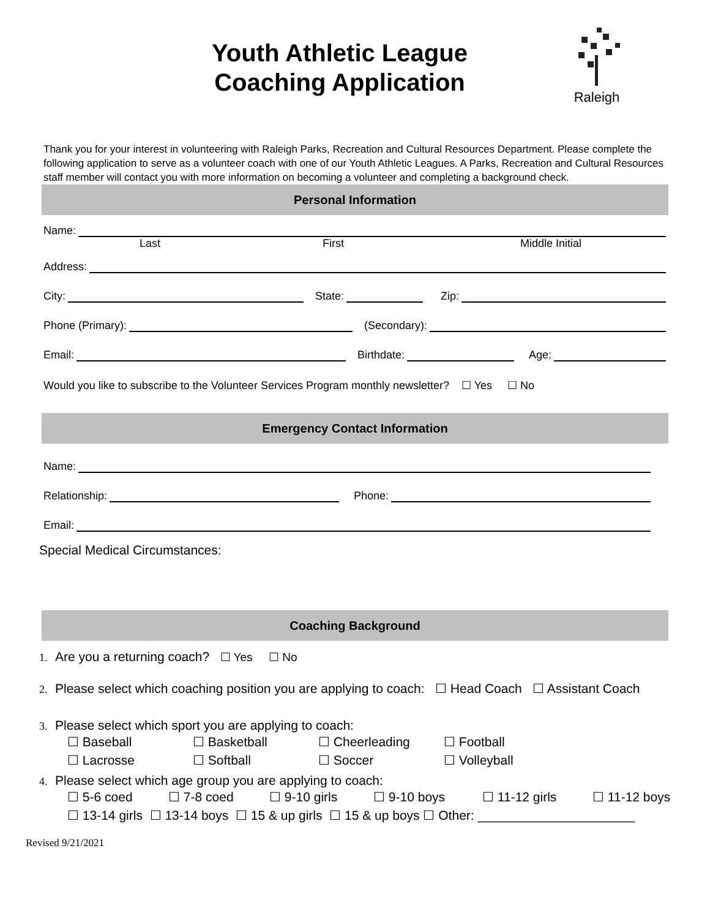Raleigh
Youth Athletic League
Coaching Application
Thank you for your interest in volunteering with Raleigh Parks, Recreation and Cultural Resources Department. Please complete the following application to serve as a volunteer coach with one of our Youth Athletic Leagues. A Parks, Recreation and Cultural Resources staff member will contact you with more information on becoming a volunteer and completing a background check.
Personal Information
Name:
Last First Middle Initial
Address:
City: State: Zip:
Phone (Primary): (Secondary):
Email: Birthdate: Age:
Would you like to subscribe to the Volunteer Services Program monthly newsletter? ☐ Yes ☐ No
Emergency Contact Information
Name:
Relationship: Phone:
Email:
Special Medical Circumstances:
Coaching Background
1. Are you a returning coach? ☐ Yes ☐ No
2. Please select which coaching position you are applying to coach: ☐ Head Coach ☐ Assistant Coach
3. Please select which sport you are applying to coach:
☐ Baseball ☐ Basketball ☐ Cheerleading ☐ Football ☐ Lacrosse ☐ Softball ☐ Soccer ☐ Volleyball
4. Please select which age group you are applying to coach:
☐ 5-6 coed ☐ 7-8 coed ☐ 9-10 girls ☐ 9-10 boys ☐ 11-12 girls ☐ 11-12 boys
☐ 13-14 girls ☐ 13-14 boys ☐ 15 & up girls ☐ 15 & up boys ☐ Other: ______________________
Revised 9/21/2021